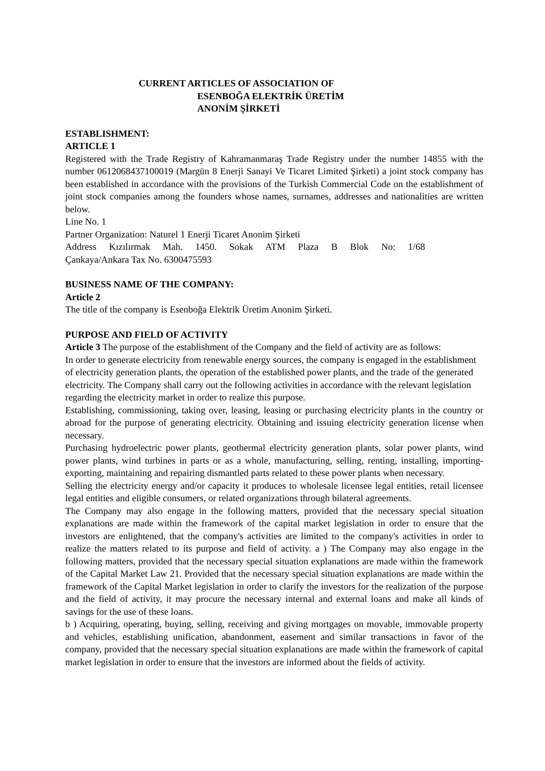CURRENT ARTICLES OF ASSOCIATION OF
ESENBOĞA ELEKTRİK ÜRETİM
ANONİM ŞİRKETİ
ESTABLISHMENT:
ARTICLE 1
Registered with the Trade Registry of Kahramanmaraş Trade Registry under the number 14855 with the number 0612068437100019 (Margün 8 Enerji Sanayi Ve Ticaret Limited Şirketi) a joint stock company has been established in accordance with the provisions of the Turkish Commercial Code on the establishment of joint stock companies among the founders whose names, surnames, addresses and nationalities are written below.
Line No. 1
Partner Organization: Naturel 1 Enerji Ticaret Anonim Şirketi
Address Kızılırmak Mah. 1450. Sokak ATM Plaza B Blok No: 1/68
Çankaya/Ankara Tax No. 6300475593
BUSINESS NAME OF THE COMPANY:
Article 2
The title of the company is Esenboğa Elektrik Üretim Anonim Şirketi.
PURPOSE AND FIELD OF ACTIVITY
Article 3 The purpose of the establishment of the Company and the field of activity are as follows:
In order to generate electricity from renewable energy sources, the company is engaged in the establishment of electricity generation plants, the operation of the established power plants, and the trade of the generated electricity. The Company shall carry out the following activities in accordance with the relevant legislation regarding the electricity market in order to realize this purpose.
Establishing, commissioning, taking over, leasing, leasing or purchasing electricity plants in the country or abroad for the purpose of generating electricity. Obtaining and issuing electricity generation license when necessary.
Purchasing hydroelectric power plants, geothermal electricity generation plants, solar power plants, wind power plants, wind turbines in parts or as a whole, manufacturing, selling, renting, installing, importing-exporting, maintaining and repairing dismantled parts related to these power plants when necessary.
Selling the electricity energy and/or capacity it produces to wholesale licensee legal entities, retail licensee legal entities and eligible consumers, or related organizations through bilateral agreements.
The Company may also engage in the following matters, provided that the necessary special situation explanations are made within the framework of the capital market legislation in order to ensure that the investors are enlightened, that the company's activities are limited to the company's activities in order to realize the matters related to its purpose and field of activity. a ) The Company may also engage in the following matters, provided that the necessary special situation explanations are made within the framework of the Capital Market Law 21. Provided that the necessary special situation explanations are made within the framework of the Capital Market legislation in order to clarify the investors for the realization of the purpose and the field of activity, it may procure the necessary internal and external loans and make all kinds of savings for the use of these loans.
b ) Acquiring, operating, buying, selling, receiving and giving mortgages on movable, immovable property and vehicles, establishing unification, abandonment, easement and similar transactions in favor of the company, provided that the necessary special situation explanations are made within the framework of capital market legislation in order to ensure that the investors are informed about the fields of activity.